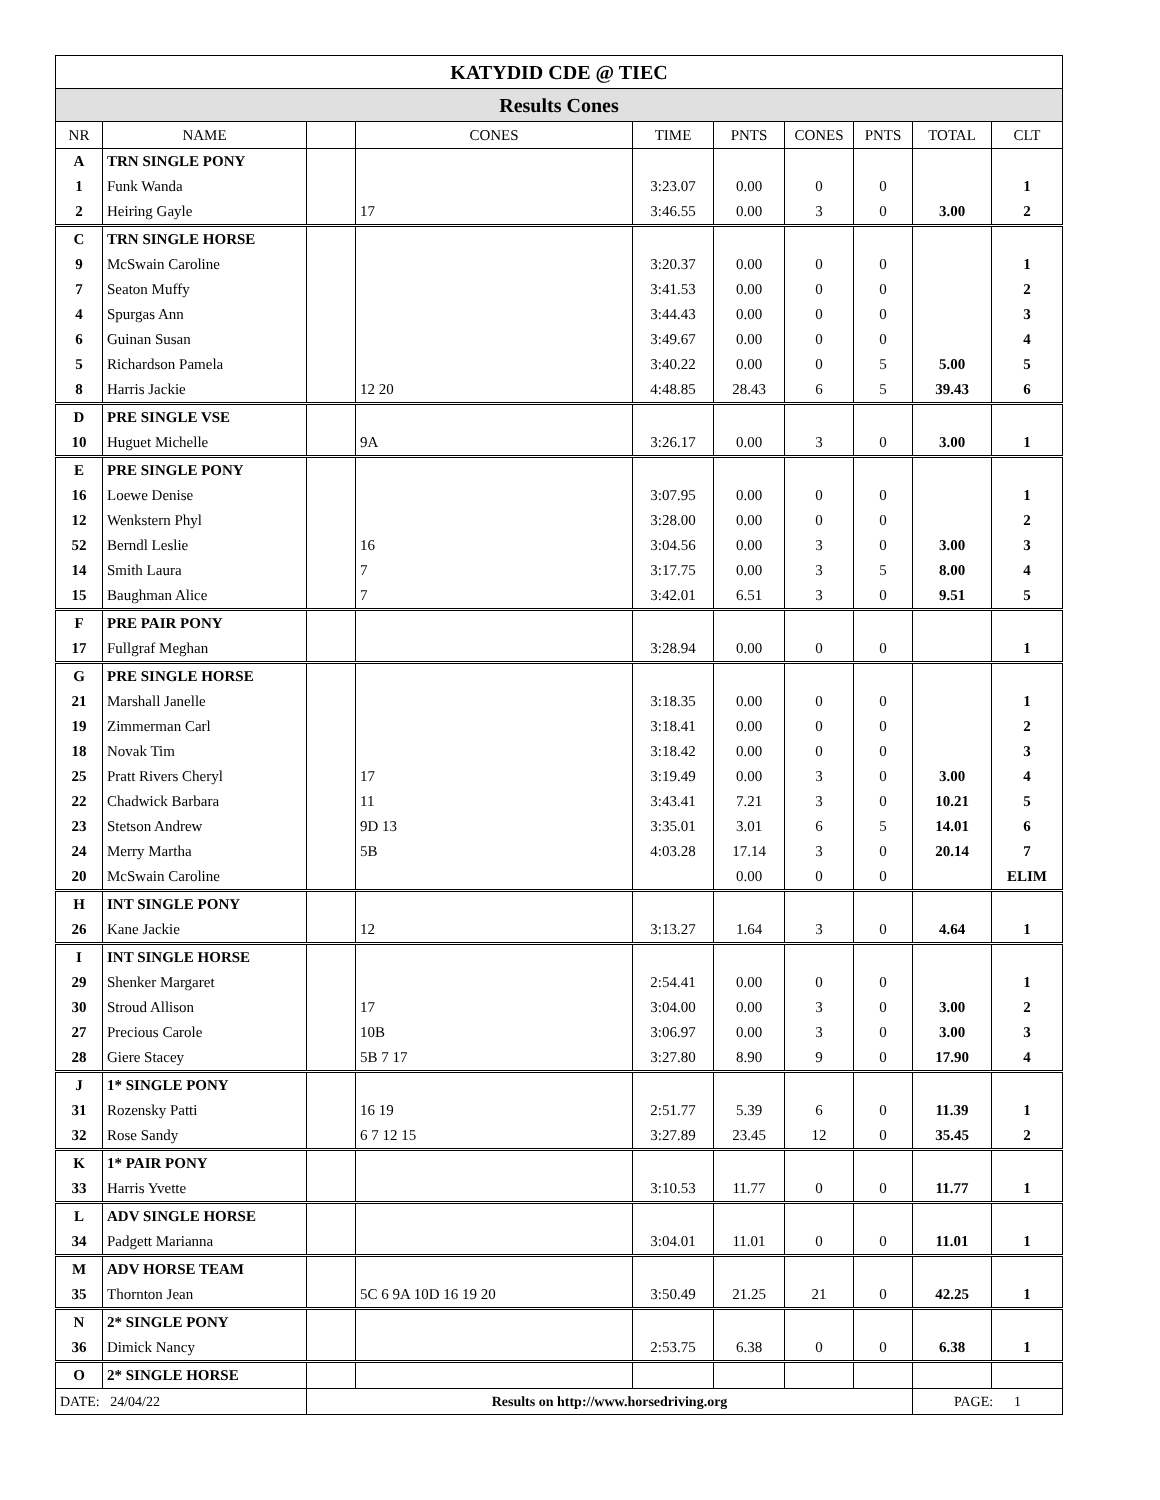| KATYDID CDE @ TIEC | | | | | | | | | |
| Results Cones | | | | | | | | | |
| NR | NAME | | CONES | TIME | PNTS | CONES | PNTS | TOTAL | CLT |
| A | TRN SINGLE PONY | | | | | | | | |
| 1 | Funk Wanda | | | 3:23.07 | 0.00 | 0 | 0 | | 1 |
| 2 | Heiring Gayle | | 17 | 3:46.55 | 0.00 | 3 | 0 | 3.00 | 2 |
| C | TRN SINGLE HORSE | | | | | | | | |
| 9 | McSwain Caroline | | | 3:20.37 | 0.00 | 0 | 0 | | 1 |
| 7 | Seaton Muffy | | | 3:41.53 | 0.00 | 0 | 0 | | 2 |
| 4 | Spurgas Ann | | | 3:44.43 | 0.00 | 0 | 0 | | 3 |
| 6 | Guinan Susan | | | 3:49.67 | 0.00 | 0 | 0 | | 4 |
| 5 | Richardson Pamela | | | 3:40.22 | 0.00 | 0 | 5 | 5.00 | 5 |
| 8 | Harris Jackie | | 12 20 | 4:48.85 | 28.43 | 6 | 5 | 39.43 | 6 |
| D | PRE SINGLE VSE | | | | | | | | |
| 10 | Huguet Michelle | | 9A | 3:26.17 | 0.00 | 3 | 0 | 3.00 | 1 |
| E | PRE SINGLE PONY | | | | | | | | |
| 16 | Loewe Denise | | | 3:07.95 | 0.00 | 0 | 0 | | 1 |
| 12 | Wenkstern Phyl | | | 3:28.00 | 0.00 | 0 | 0 | | 2 |
| 52 | Berndl Leslie | | 16 | 3:04.56 | 0.00 | 3 | 0 | 3.00 | 3 |
| 14 | Smith Laura | | 7 | 3:17.75 | 0.00 | 3 | 5 | 8.00 | 4 |
| 15 | Baughman Alice | | 7 | 3:42.01 | 6.51 | 3 | 0 | 9.51 | 5 |
| F | PRE PAIR PONY | | | | | | | | |
| 17 | Fullgraf Meghan | | | 3:28.94 | 0.00 | 0 | 0 | | 1 |
| G | PRE SINGLE HORSE | | | | | | | | |
| 21 | Marshall Janelle | | | 3:18.35 | 0.00 | 0 | 0 | | 1 |
| 19 | Zimmerman Carl | | | 3:18.41 | 0.00 | 0 | 0 | | 2 |
| 18 | Novak Tim | | | 3:18.42 | 0.00 | 0 | 0 | | 3 |
| 25 | Pratt Rivers Cheryl | | 17 | 3:19.49 | 0.00 | 3 | 0 | 3.00 | 4 |
| 22 | Chadwick Barbara | | 11 | 3:43.41 | 7.21 | 3 | 0 | 10.21 | 5 |
| 23 | Stetson Andrew | | 9D 13 | 3:35.01 | 3.01 | 6 | 5 | 14.01 | 6 |
| 24 | Merry Martha | | 5B | 4:03.28 | 17.14 | 3 | 0 | 20.14 | 7 |
| 20 | McSwain Caroline | | | | 0.00 | 0 | 0 | | ELIM |
| H | INT SINGLE PONY | | | | | | | | |
| 26 | Kane Jackie | | 12 | 3:13.27 | 1.64 | 3 | 0 | 4.64 | 1 |
| I | INT SINGLE HORSE | | | | | | | | |
| 29 | Shenker Margaret | | | 2:54.41 | 0.00 | 0 | 0 | | 1 |
| 30 | Stroud Allison | | 17 | 3:04.00 | 0.00 | 3 | 0 | 3.00 | 2 |
| 27 | Precious Carole | | 10B | 3:06.97 | 0.00 | 3 | 0 | 3.00 | 3 |
| 28 | Giere Stacey | | 5B 7 17 | 3:27.80 | 8.90 | 9 | 0 | 17.90 | 4 |
| J | 1* SINGLE PONY | | | | | | | | |
| 31 | Rozensky Patti | | 16 19 | 2:51.77 | 5.39 | 6 | 0 | 11.39 | 1 |
| 32 | Rose Sandy | | 6 7 12 15 | 3:27.89 | 23.45 | 12 | 0 | 35.45 | 2 |
| K | 1* PAIR PONY | | | | | | | | |
| 33 | Harris Yvette | | | 3:10.53 | 11.77 | 0 | 0 | 11.77 | 1 |
| L | ADV SINGLE HORSE | | | | | | | | |
| 34 | Padgett Marianna | | | 3:04.01 | 11.01 | 0 | 0 | 11.01 | 1 |
| M | ADV HORSE TEAM | | | | | | | | |
| 35 | Thornton Jean | | 5C 6 9A 10D 16 19 20 | 3:50.49 | 21.25 | 21 | 0 | 42.25 | 1 |
| N | 2* SINGLE PONY | | | | | | | | |
| 36 | Dimick Nancy | | | 2:53.75 | 6.38 | 0 | 0 | 6.38 | 1 |
| O | 2* SINGLE HORSE | | | | | | | | |
| DATE: 24/04/22 | | Results on http://www.horsedriving.org | | | | | | PAGE: 1 | |